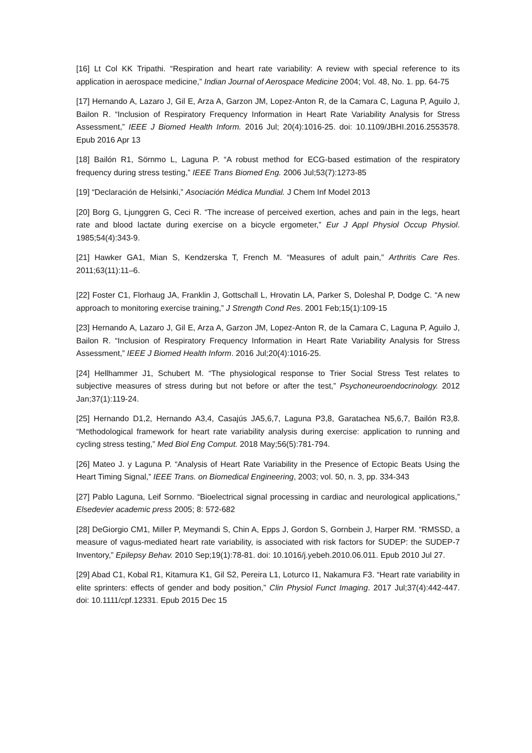[16] Lt Col KK Tripathi. “Respiration and heart rate variability: A review with special reference to its application in aerospace medicine,” Indian Journal of Aerospace Medicine 2004; Vol. 48, No. 1. pp. 64-75
[17] Hernando A, Lazaro J, Gil E, Arza A, Garzon JM, Lopez-Anton R, de la Camara C, Laguna P, Aguilo J, Bailon R. “Inclusion of Respiratory Frequency Information in Heart Rate Variability Analysis for Stress Assessment,” IEEE J Biomed Health Inform. 2016 Jul; 20(4):1016-25. doi: 10.1109/JBHI.2016.2553578. Epub 2016 Apr 13
[18] Bailón R1, Sörnmo L, Laguna P. “A robust method for ECG-based estimation of the respiratory frequency during stress testing,” IEEE Trans Biomed Eng. 2006 Jul;53(7):1273-85
[19] “Declaración de Helsinki,” Asociación Médica Mundial. J Chem Inf Model 2013
[20] Borg G, Ljunggren G, Ceci R. “The increase of perceived exertion, aches and pain in the legs, heart rate and blood lactate during exercise on a bicycle ergometer,” Eur J Appl Physiol Occup Physiol. 1985;54(4):343-9.
[21] Hawker GA1, Mian S, Kendzerska T, French M. “Measures of adult pain,” Arthritis Care Res. 2011;63(11):11–6.
[22] Foster C1, Florhaug JA, Franklin J, Gottschall L, Hrovatin LA, Parker S, Doleshal P, Dodge C. “A new approach to monitoring exercise training,” J Strength Cond Res. 2001 Feb;15(1):109-15
[23] Hernando A, Lazaro J, Gil E, Arza A, Garzon JM, Lopez-Anton R, de la Camara C, Laguna P, Aguilo J, Bailon R. “Inclusion of Respiratory Frequency Information in Heart Rate Variability Analysis for Stress Assessment,” IEEE J Biomed Health Inform. 2016 Jul;20(4):1016-25.
[24] Hellhammer J1, Schubert M. “The physiological response to Trier Social Stress Test relates to subjective measures of stress during but not before or after the test,” Psychoneuroendocrinology. 2012 Jan;37(1):119-24.
[25] Hernando D1,2, Hernando A3,4, Casajús JA5,6,7, Laguna P3,8, Garatachea N5,6,7, Bailón R3,8. “Methodological framework for heart rate variability analysis during exercise: application to running and cycling stress testing,” Med Biol Eng Comput. 2018 May;56(5):781-794.
[26] Mateo J. y Laguna P. “Analysis of Heart Rate Variability in the Presence of Ectopic Beats Using the Heart Timing Signal,” IEEE Trans. on Biomedical Engineering, 2003; vol. 50, n. 3, pp. 334-343
[27] Pablo Laguna, Leif Sornmo. “Bioelectrical signal processing in cardiac and neurological applications,” Elsedevier academic press 2005; 8: 572-682
[28] DeGiorgio CM1, Miller P, Meymandi S, Chin A, Epps J, Gordon S, Gornbein J, Harper RM. “RMSSD, a measure of vagus-mediated heart rate variability, is associated with risk factors for SUDEP: the SUDEP-7 Inventory,” Epilepsy Behav. 2010 Sep;19(1):78-81. doi: 10.1016/j.yebeh.2010.06.011. Epub 2010 Jul 27.
[29] Abad C1, Kobal R1, Kitamura K1, Gil S2, Pereira L1, Loturco I1, Nakamura F3. “Heart rate variability in elite sprinters: effects of gender and body position,” Clin Physiol Funct Imaging. 2017 Jul;37(4):442-447. doi: 10.1111/cpf.12331. Epub 2015 Dec 15